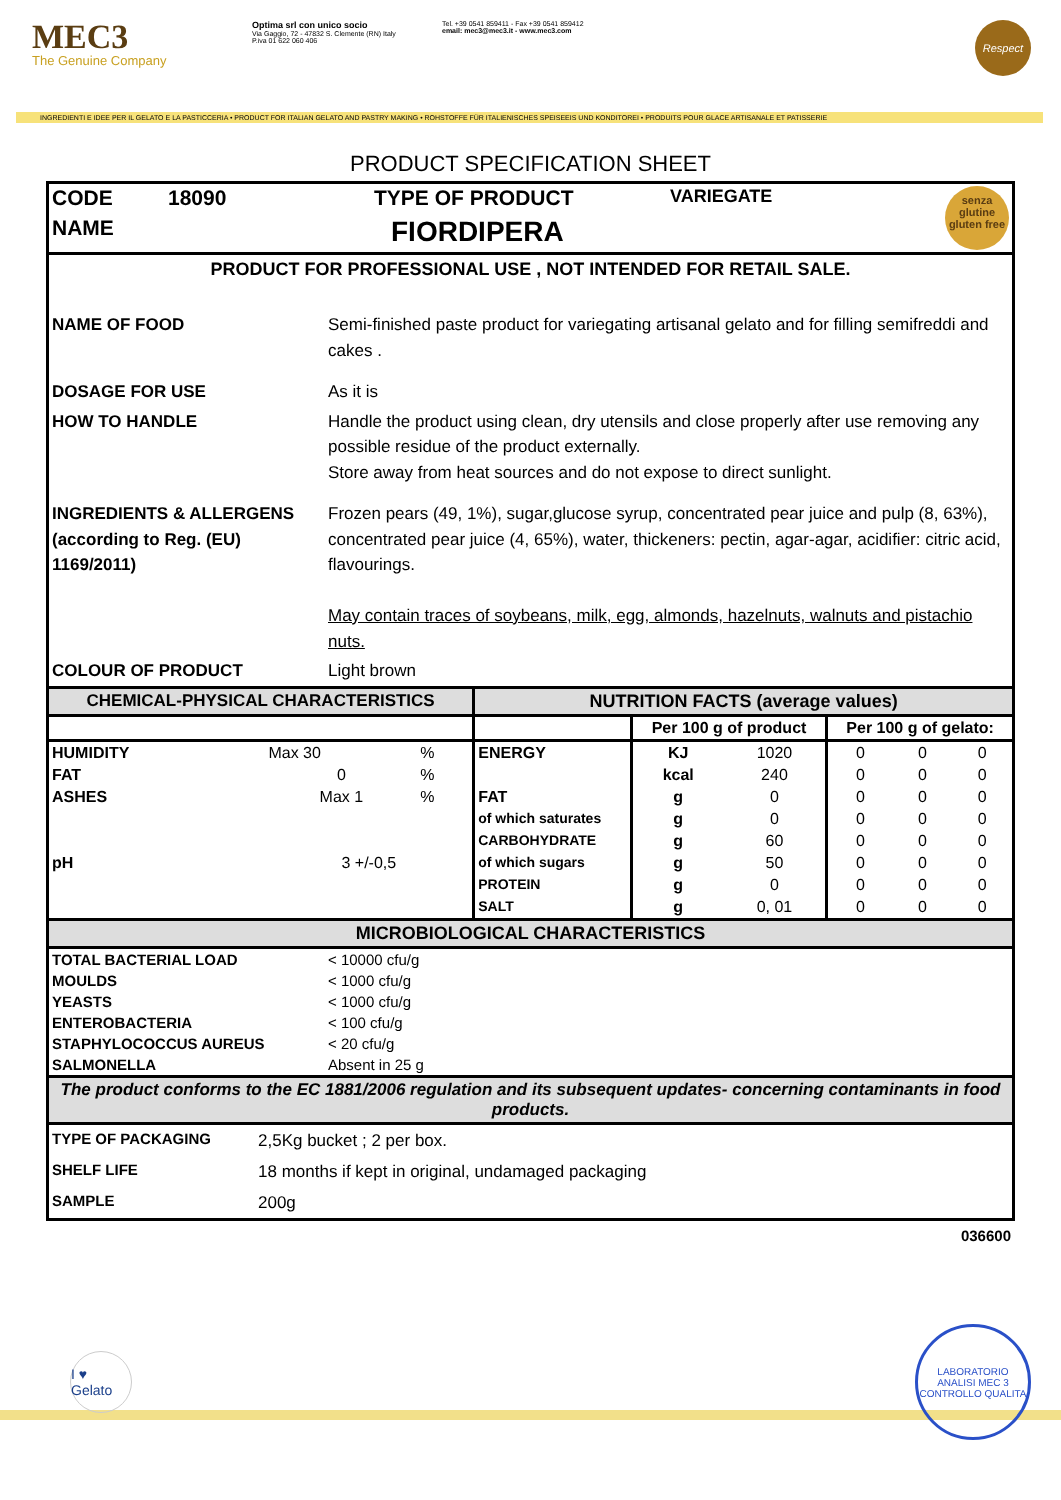MEC3
The Genuine Company
Optima srl con unico socio
Via Gaggio, 72 - 47832 S. Clemente (RN) Italy
P.iva 01 622 060 406
Tel. +39 0541 859411 - Fax +39 0541 859412
email: mec3@mec3.it - www.mec3.com
Respect
INGREDIENTI E IDEE PER IL GELATO E LA PASTICCERIA • PRODUCT FOR ITALIAN GELATO AND PASTRY MAKING • ROHSTOFFE FÜR ITALIENISCHES SPEISEEIS UND KONDITOREI • PRODUITS POUR GLACE ARTISANALE ET PATISSERIE
PRODUCT SPECIFICATION SHEET
| CODE | 18090 | TYPE OF PRODUCT | VARIEGATE | senza glutine gluten free |
| NAME | | FIORDIPERA | | |
PRODUCT FOR PROFESSIONAL USE , NOT INTENDED FOR RETAIL SALE.
| NAME OF FOOD | Semi-finished paste product for variegating artisanal gelato and for filling semifreddi and cakes . |
| DOSAGE FOR USE | As it is |
| HOW TO HANDLE | Handle the product using clean, dry utensils and close properly after use removing any possible residue of the product externally. Store away from heat sources and do not expose to direct sunlight. |
| INGREDIENTS & ALLERGENS (according to Reg. (EU) 1169/2011) | Frozen pears (49, 1%), sugar,glucose syrup, concentrated pear juice and pulp (8, 63%), concentrated pear juice (4, 65%), water, thickeners: pectin, agar-agar, acidifier: citric acid, flavourings. May contain traces of soybeans, milk, egg, almonds, hazelnuts, walnuts and pistachio nuts. |
| COLOUR OF PRODUCT | Light brown |
| CHEMICAL-PHYSICAL CHARACTERISTICS | | | NUTRITION FACTS (average values) | | | | | |
| --- | --- | --- | --- | --- | --- | --- | --- | --- |
| | | | | Per 100 g of product | | Per 100 g of gelato: | | |
| HUMIDITY | Max 30 | % | ENERGY | KJ | 1020 | 0 | 0 | 0 |
| FAT | 0 | % | | kcal | 240 | 0 | 0 | 0 |
| ASHES | Max 1 | % | FAT | g | 0 | 0 | 0 | 0 |
| | | | of which saturates | g | 0 | 0 | 0 | 0 |
| | | | CARBOHYDRATE | g | 60 | 0 | 0 | 0 |
| pH | 3 +/-0,5 | | of which sugars | g | 50 | 0 | 0 | 0 |
| | | | PROTEIN | g | 0 | 0 | 0 | 0 |
| | | | SALT | g | 0, 01 | 0 | 0 | 0 |
MICROBIOLOGICAL CHARACTERISTICS
| TOTAL BACTERIAL LOAD | < 10000 cfu/g |
| MOULDS | < 1000 cfu/g |
| YEASTS | < 1000 cfu/g |
| ENTEROBACTERIA | < 100 cfu/g |
| STAPHYLOCOCCUS AUREUS | < 20 cfu/g |
| SALMONELLA | Absent in 25 g |
The product conforms to the EC 1881/2006 regulation and its subsequent updates- concerning contaminants in food products.
| TYPE OF PACKAGING | 2,5Kg bucket ; 2 per box. |
| SHELF LIFE | 18 months if kept in original, undamaged packaging |
| SAMPLE | 200g |
036600
I ♥ Gelato
LABORATORIO ANALISI MEC 3 CONTROLLO QUALITA